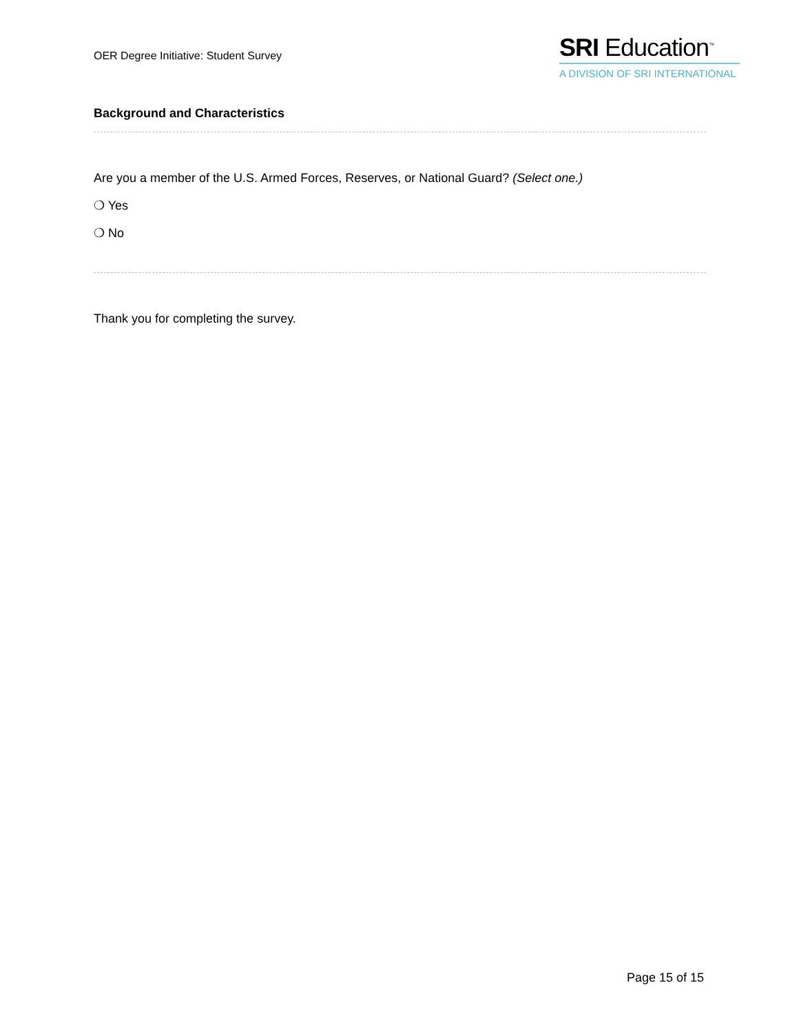OER Degree Initiative: Student Survey
SRI Education<sup>™</sup>
A DIVISION OF SRI INTERNATIONAL
Background and Characteristics
Are you a member of the U.S. Armed Forces, Reserves, or National Guard? (Select one.)
❍ Yes
❍ No
Thank you for completing the survey.
Page 15 of 15